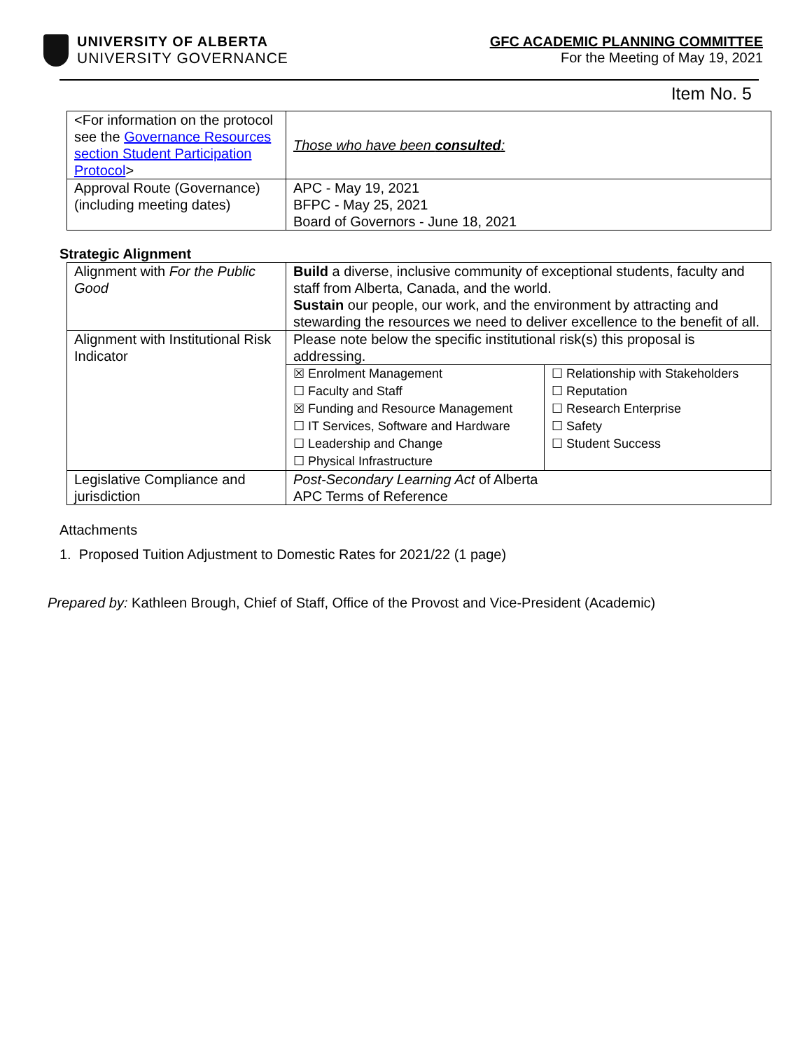UNIVERSITY OF ALBERTA
UNIVERSITY GOVERNANCE
GFC ACADEMIC PLANNING COMMITTEE
For the Meeting of May 19, 2021
Item No. 5
| <For information on the protocol see the Governance Resources section Student Participation Protocol > | Those who have been consulted : |
| Approval Route (Governance) (including meeting dates) | APC - May 19, 2021 BFPC - May 25, 2021 Board of Governors - June 18, 2021 |
Strategic Alignment
| Alignment with For the Public Good | Build a diverse, inclusive community of exceptional students, faculty and staff from Alberta, Canada, and the world. Sustain our people, our work, and the environment by attracting and stewarding the resources we need to deliver excellence to the benefit of all. | |
| Alignment with Institutional Risk Indicator | Please note below the specific institutional risk(s) this proposal is addressing. | |
| | ☒ Enrolment Management ☐ Faculty and Staff ☒ Funding and Resource Management ☐ IT Services, Software and Hardware ☐ Leadership and Change ☐ Physical Infrastructure | ☐ Relationship with Stakeholders ☐ Reputation ☐ Research Enterprise ☐ Safety ☐ Student Success |
| Legislative Compliance and jurisdiction | Post-Secondary Learning Act of Alberta APC Terms of Reference | |
Attachments
1. Proposed Tuition Adjustment to Domestic Rates for 2021/22 (1 page)
Prepared by: Kathleen Brough, Chief of Staff, Office of the Provost and Vice-President (Academic)